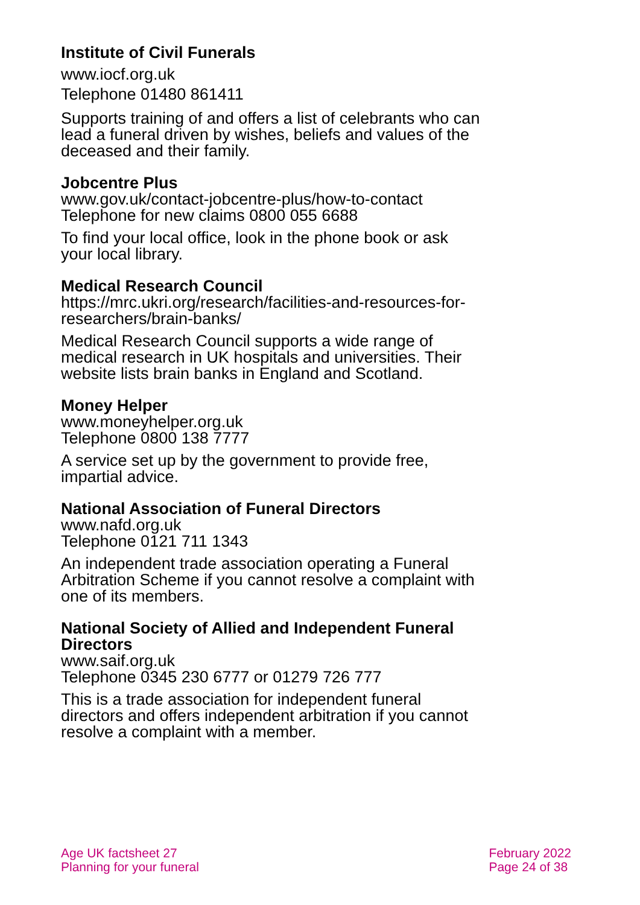Institute of Civil Funerals
www.iocf.org.uk
Telephone 01480 861411
Supports training of and offers a list of celebrants who can lead a funeral driven by wishes, beliefs and values of the deceased and their family.
Jobcentre Plus
www.gov.uk/contact-jobcentre-plus/how-to-contact
Telephone for new claims 0800 055 6688
To find your local office, look in the phone book or ask your local library.
Medical Research Council
https://mrc.ukri.org/research/facilities-and-resources-for-researchers/brain-banks/
Medical Research Council supports a wide range of medical research in UK hospitals and universities. Their website lists brain banks in England and Scotland.
Money Helper
www.moneyhelper.org.uk
Telephone 0800 138 7777
A service set up by the government to provide free, impartial advice.
National Association of Funeral Directors
www.nafd.org.uk
Telephone 0121 711 1343
An independent trade association operating a Funeral Arbitration Scheme if you cannot resolve a complaint with one of its members.
National Society of Allied and Independent Funeral Directors
www.saif.org.uk
Telephone 0345 230 6777 or 01279 726 777
This is a trade association for independent funeral directors and offers independent arbitration if you cannot resolve a complaint with a member.
Age UK factsheet 27
Planning for your funeral
February 2022
Page 24 of 38